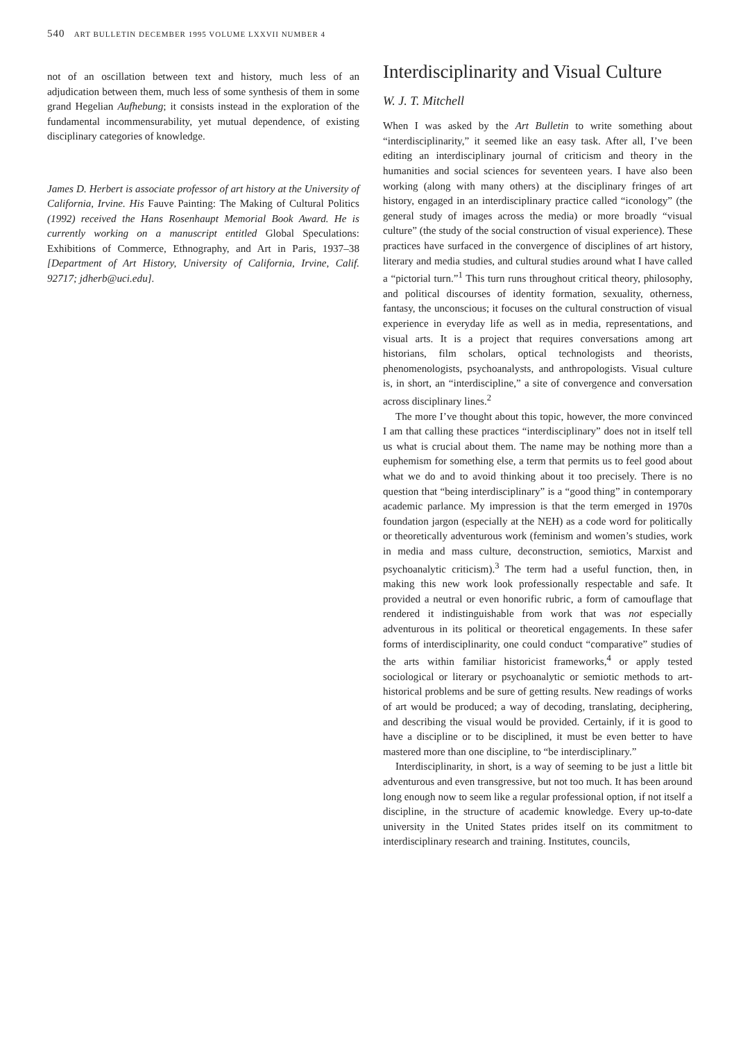540 ART BULLETIN DECEMBER 1995 VOLUME LXXVII NUMBER 4
not of an oscillation between text and history, much less of an adjudication between them, much less of some synthesis of them in some grand Hegelian Aufhebung; it consists instead in the exploration of the fundamental incommensurability, yet mutual dependence, of existing disciplinary categories of knowledge.
James D. Herbert is associate professor of art history at the University of California, Irvine. His Fauve Painting: The Making of Cultural Politics (1992) received the Hans Rosenhaupt Memorial Book Award. He is currently working on a manuscript entitled Global Speculations: Exhibitions of Commerce, Ethnography, and Art in Paris, 1937–38 [Department of Art History, University of California, Irvine, Calif. 92717; jdherb@uci.edu].
Interdisciplinarity and Visual Culture
W. J. T. Mitchell
When I was asked by the Art Bulletin to write something about “interdisciplinarity,” it seemed like an easy task. After all, I’ve been editing an interdisciplinary journal of criticism and theory in the humanities and social sciences for seventeen years. I have also been working (along with many others) at the disciplinary fringes of art history, engaged in an interdisciplinary practice called “iconology” (the general study of images across the media) or more broadly “visual culture” (the study of the social construction of visual experience). These practices have surfaced in the convergence of disciplines of art history, literary and media studies, and cultural studies around what I have called a “pictorial turn.”<sup>1</sup> This turn runs throughout critical theory, philosophy, and political discourses of identity formation, sexuality, otherness, fantasy, the unconscious; it focuses on the cultural construction of visual experience in everyday life as well as in media, representations, and visual arts. It is a project that requires conversations among art historians, film scholars, optical technologists and theorists, phenomenologists, psychoanalysts, and anthropologists. Visual culture is, in short, an “interdiscipline,” a site of convergence and conversation across disciplinary lines.<sup>2</sup>
The more I’ve thought about this topic, however, the more convinced I am that calling these practices “interdisciplinary” does not in itself tell us what is crucial about them. The name may be nothing more than a euphemism for something else, a term that permits us to feel good about what we do and to avoid thinking about it too precisely. There is no question that “being interdisciplinary” is a “good thing” in contemporary academic parlance. My impression is that the term emerged in 1970s foundation jargon (especially at the NEH) as a code word for politically or theoretically adventurous work (feminism and women’s studies, work in media and mass culture, deconstruction, semiotics, Marxist and psychoanalytic criticism).<sup>3</sup> The term had a useful function, then, in making this new work look professionally respectable and safe. It provided a neutral or even honorific rubric, a form of camouflage that rendered it indistinguishable from work that was not especially adventurous in its political or theoretical engagements. In these safer forms of interdisciplinarity, one could conduct “comparative” studies of the arts within familiar historicist frameworks,<sup>4</sup> or apply tested sociological or literary or psychoanalytic or semiotic methods to art-historical problems and be sure of getting results. New readings of works of art would be produced; a way of decoding, translating, deciphering, and describing the visual would be provided. Certainly, if it is good to have a discipline or to be disciplined, it must be even better to have mastered more than one discipline, to “be interdisciplinary.”
Interdisciplinarity, in short, is a way of seeming to be just a little bit adventurous and even transgressive, but not too much. It has been around long enough now to seem like a regular professional option, if not itself a discipline, in the structure of academic knowledge. Every up-to-date university in the United States prides itself on its commitment to interdisciplinary research and training. Institutes, councils,